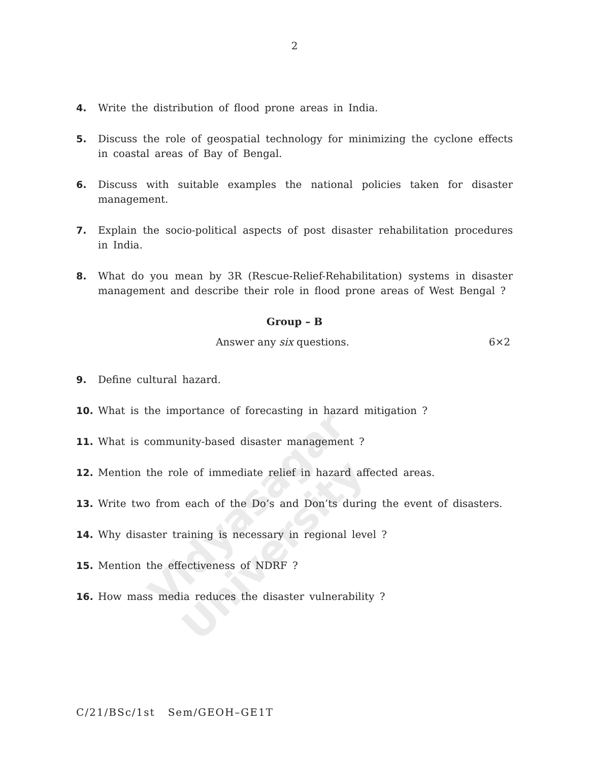Vidyasagar University
2
4. Write the distribution of flood prone areas in India.
5. Discuss the role of geospatial technology for minimizing the cyclone effects in coastal areas of Bay of Bengal.
6. Discuss with suitable examples the national policies taken for disaster management.
7. Explain the socio-political aspects of post disaster rehabilitation procedures in India.
8. What do you mean by 3R (Rescue-Relief-Rehabilitation) systems in disaster management and describe their role in flood prone areas of West Bengal ?
Group – B
Answer any six questions. 6×2
9. Define cultural hazard.
10. What is the importance of forecasting in hazard mitigation ?
11. What is community-based disaster management ?
12. Mention the role of immediate relief in hazard affected areas.
13. Write two from each of the Do’s and Don’ts during the event of disasters.
14. Why disaster training is necessary in regional level ?
15. Mention the effectiveness of NDRF ?
16. How mass media reduces the disaster vulnerability ?
C/21/BSc/1st Sem/GEOH–GE1T